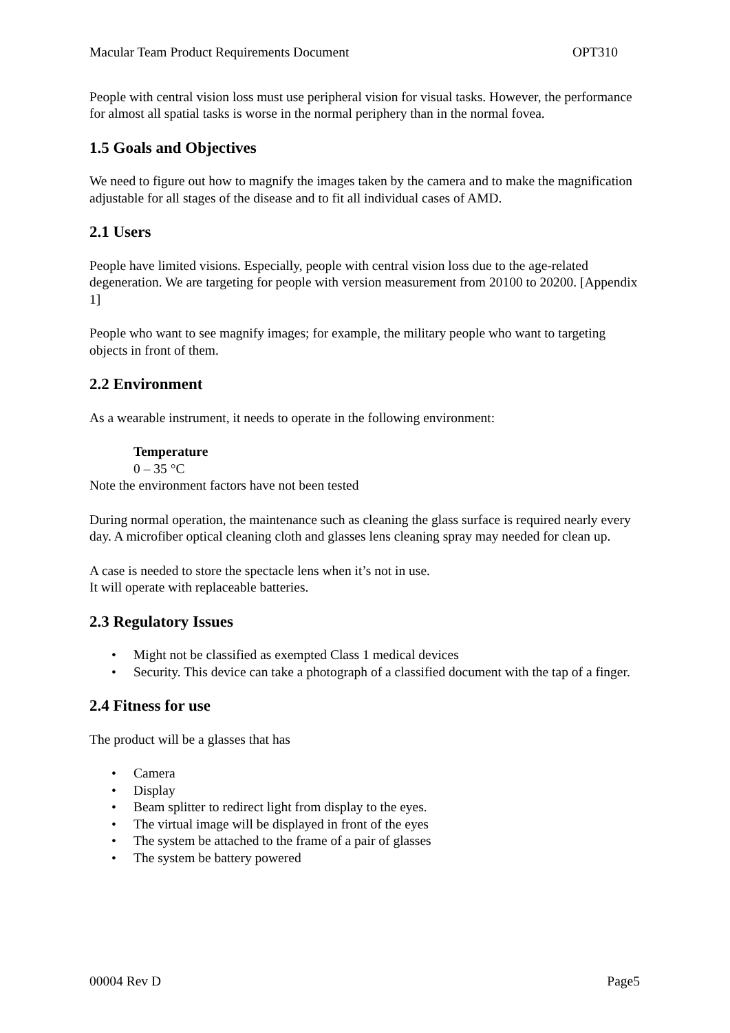Macular Team Product Requirements Document OPT310
People with central vision loss must use peripheral vision for visual tasks. However, the performance for almost all spatial tasks is worse in the normal periphery than in the normal fovea.
1.5 Goals and Objectives
We need to figure out how to magnify the images taken by the camera and to make the magnification adjustable for all stages of the disease and to fit all individual cases of AMD.
2.1 Users
People have limited visions. Especially, people with central vision loss due to the age-related degeneration. We are targeting for people with version measurement from 20100 to 20200. [Appendix 1]
People who want to see magnify images; for example, the military people who want to targeting objects in front of them.
2.2 Environment
As a wearable instrument, it needs to operate in the following environment:
Temperature
0 – 35 °C
Note the environment factors have not been tested
During normal operation, the maintenance such as cleaning the glass surface is required nearly every day. A microfiber optical cleaning cloth and glasses lens cleaning spray may needed for clean up.
A case is needed to store the spectacle lens when it’s not in use.
It will operate with replaceable batteries.
2.3 Regulatory Issues
• Might not be classified as exempted Class 1 medical devices
• Security. This device can take a photograph of a classified document with the tap of a finger.
2.4 Fitness for use
The product will be a glasses that has
• Camera
• Display
• Beam splitter to redirect light from display to the eyes.
• The virtual image will be displayed in front of the eyes
• The system be attached to the frame of a pair of glasses
• The system be battery powered
00004 Rev D Page5